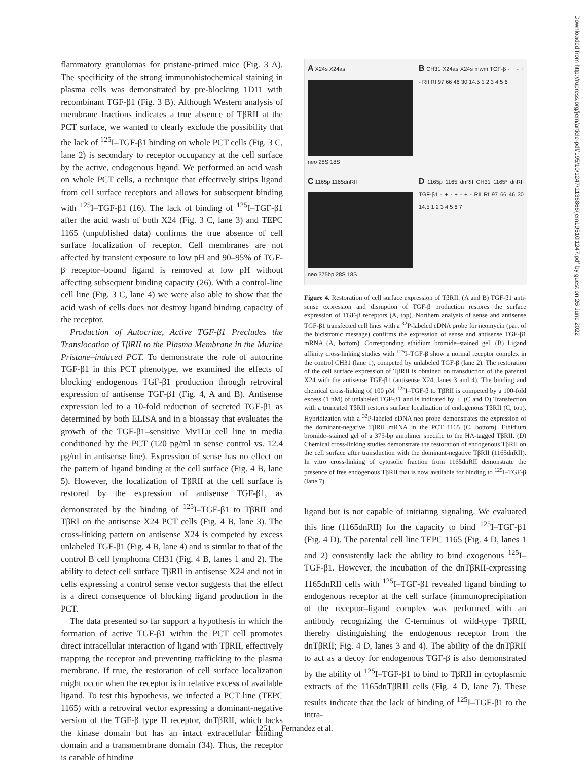flammatory granulomas for pristane-primed mice (Fig. 3 A). The specificity of the strong immunohistochemical staining in plasma cells was demonstrated by pre-blocking 1D11 with recombinant TGF-β1 (Fig. 3 B). Although Western analysis of membrane fractions indicates a true absence of TβRII at the PCT surface, we wanted to clearly exclude the possibility that the lack of <sup>125</sup>I–TGF-β1 binding on whole PCT cells (Fig. 3 C, lane 2) is secondary to receptor occupancy at the cell surface by the active, endogenous ligand. We performed an acid wash on whole PCT cells, a technique that effectively strips ligand from cell surface receptors and allows for subsequent binding with <sup>125</sup>I–TGF-β1 (16). The lack of binding of <sup>125</sup>I–TGF-β1 after the acid wash of both X24 (Fig. 3 C, lane 3) and TEPC 1165 (unpublished data) confirms the true absence of cell surface localization of receptor. Cell membranes are not affected by transient exposure to low pH and 90–95% of TGF-β receptor–bound ligand is removed at low pH without affecting subsequent binding capacity (26). With a control-line cell line (Fig. 3 C, lane 4) we were also able to show that the acid wash of cells does not destroy ligand binding capacity of the receptor.
Production of Autocrine, Active TGF-β1 Precludes the Translocation of TβRII to the Plasma Membrane in the Murine Pristane–induced PCT. To demonstrate the role of autocrine TGF-β1 in this PCT phenotype, we examined the effects of blocking endogenous TGF-β1 production through retroviral expression of antisense TGF-β1 (Fig. 4, A and B). Antisense expression led to a 10-fold reduction of secreted TGF-β1 as determined by both ELISA and in a bioassay that evaluates the growth of the TGF-β1–sensitive Mv1Lu cell line in media conditioned by the PCT (120 pg/ml in sense control vs. 12.4 pg/ml in antisense line). Expression of sense has no effect on the pattern of ligand binding at the cell surface (Fig. 4 B, lane 5). However, the localization of TβRII at the cell surface is restored by the expression of antisense TGF-β1, as demonstrated by the binding of <sup>125</sup>I–TGF-β1 to TβRII and TβRI on the antisense X24 PCT cells (Fig. 4 B, lane 3). The cross-linking pattern on antisense X24 is competed by excess unlabeled TGF-β1 (Fig. 4 B, lane 4) and is similar to that of the control B cell lymphoma CH31 (Fig. 4 B, lanes 1 and 2). The ability to detect cell surface TβRII in antisense X24 and not in cells expressing a control sense vector suggests that the effect is a direct consequence of blocking ligand production in the PCT.
The data presented so far support a hypothesis in which the formation of active TGF-β1 within the PCT cell promotes direct intracellular interaction of ligand with TβRII, effectively trapping the receptor and preventing trafficking to the plasma membrane. If true, the restoration of cell surface localization might occur when the receptor is in relative excess of available ligand. To test this hypothesis, we infected a PCT line (TEPC 1165) with a retroviral vector expressing a dominant-negative version of the TGF-β type II receptor, dnTβRII, which lacks the kinase domain but has an intact extracellular binding domain and a transmembrane domain (34). Thus, the receptor is capable of binding
A X24s X24as
neo 28S 18S
B CH31 X24as X24s mwm TGF-β - + - + - RII RI 97 66 46 30 14.5 1 2 3 4 5 6
C 1165p 1165dnRII
neo 375bp 28S 18S
D 1165p 1165 dnRII CH31 1165* dnRII TGF-β1 - + - + - + - RII RI 97 66 46 30 14.5 1 2 3 4 5 6 7
Figure 4. Restoration of cell surface expression of TβRII. (A and B) TGF-β1 anti-sense expression and disruption of TGF-β production restores the surface expression of TGF-β receptors (A, top). Northern analysis of sense and antisense TGF-β1 transfected cell lines with a <sup>32</sup>P-labeled cDNA probe for neomycin (part of the bicistronic message) confirms the expression of sense and antisense TGF-β1 mRNA (A, bottom). Corresponding ethidium bromide–stained gel. (B) Ligand affinity cross-linking studies with <sup>125</sup>I–TGF-β show a normal receptor complex in the control CH31 (lane 1), competed by unlabeled TGF-β (lane 2). The restoration of the cell surface expression of TβRII is obtained on transduction of the parental X24 with the antisense TGF-β1 (antisense X24, lanes 3 and 4). The binding and chemical cross-linking of 100 pM <sup>125</sup>I–TGF-β to TβRII is competed by a 100-fold excess (1 nM) of unlabeled TGF-β1 and is indicated by +. (C and D) Transfection with a truncated TβRII restores surface localization of endogenous TβRII (C, top). Hybridization with a <sup>32</sup>P-labeled cDNA neo probe demonstrates the expression of the dominant-negative TβRII mRNA in the PCT 1165 (C, bottom). Ethidium bromide–stained gel of a 375-bp amplimer specific to the HA-tagged TβRII. (D) Chemical cross-linking studies demonstrate the restoration of endogenous TβRII on the cell surface after transduction with the dominant-negative TβRII (1165dnRII). In vitro cross-linking of cytosolic fraction from 1165dnRII demonstrate the presence of free endogenous TβRII that is now available for binding to <sup>125</sup>I–TGF-β (lane 7).
ligand but is not capable of initiating signaling. We evaluated this line (1165dnRII) for the capacity to bind <sup>125</sup>I–TGF-β1 (Fig. 4 D). The parental cell line TEPC 1165 (Fig. 4 D, lanes 1 and 2) consistently lack the ability to bind exogenous <sup>125</sup>I–TGF-β1. However, the incubation of the dnTβRII-expressing 1165dnRII cells with <sup>125</sup>I–TGF-β1 revealed ligand binding to endogenous receptor at the cell surface (immunoprecipitation of the receptor–ligand complex was performed with an antibody recognizing the C-terminus of wild-type TβRII, thereby distinguishing the endogenous receptor from the dnTβRII; Fig. 4 D, lanes 3 and 4). The ability of the dnTβRII to act as a decoy for endogenous TGF-β is also demonstrated by the ability of <sup>125</sup>I–TGF-β1 to bind to TβRII in cytoplasmic extracts of the 1165dnTβRII cells (Fig. 4 D, lane 7). These results indicate that the lack of binding of <sup>125</sup>I–TGF-β1 to the intra-
1251 Fernandez et al.
Downloaded from http://rupress.org/jem/article-pdf/195/10/1247/1136866/jem19510l1247.pdf by guest on 26 June 2022